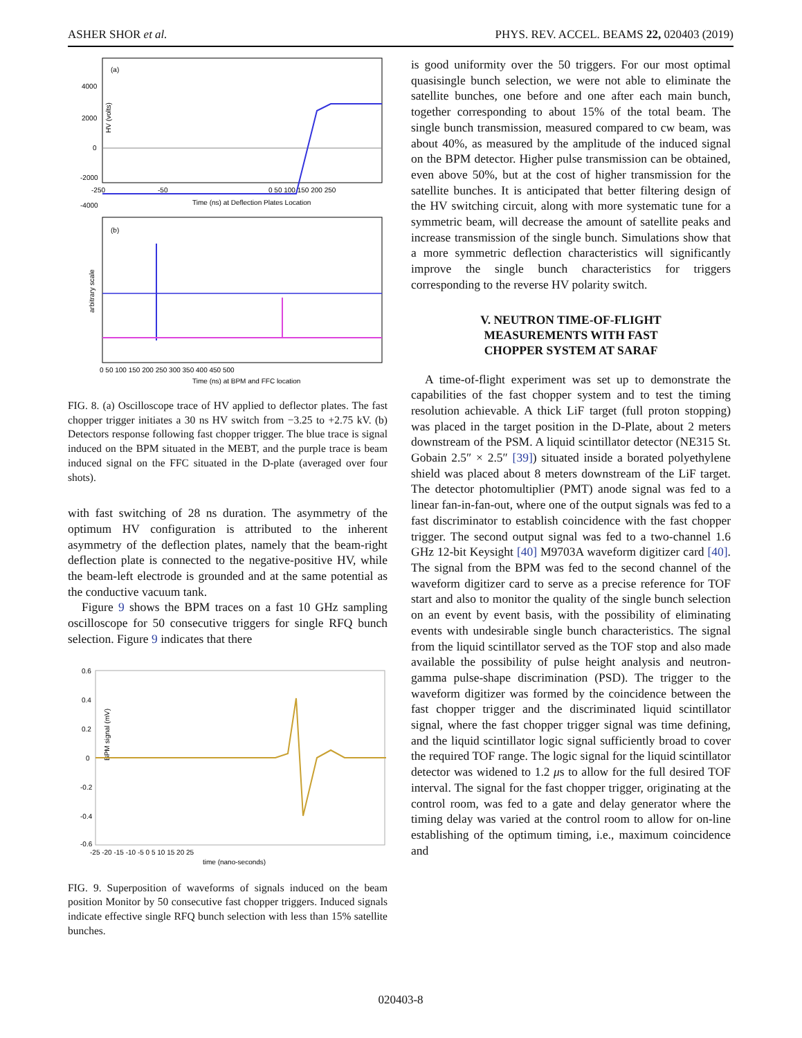ASHER SHOR et al. PHYS. REV. ACCEL. BEAMS 22, 020403 (2019)
(a)
HV (volts)
4000
2000
0
-2000
-4000
-250
-50
0 50 100 150 200 250
Time (ns) at Deflection Plates Location
(b)
arbitrary scale
0 50 100 150 200 250 300 350 400 450 500
Time (ns) at BPM and FFC location
FIG. 8. (a) Oscilloscope trace of HV applied to deflector plates. The fast chopper trigger initiates a 30 ns HV switch from −3.25 to +2.75 kV. (b) Detectors response following fast chopper trigger. The blue trace is signal induced on the BPM situated in the MEBT, and the purple trace is beam induced signal on the FFC situated in the D-plate (averaged over four shots).
with fast switching of 28 ns duration. The asymmetry of the optimum HV configuration is attributed to the inherent asymmetry of the deflection plates, namely that the beam-right deflection plate is connected to the negative-positive HV, while the beam-left electrode is grounded and at the same potential as the conductive vacuum tank.
Figure 9 shows the BPM traces on a fast 10 GHz sampling oscilloscope for 50 consecutive triggers for single RFQ bunch selection. Figure 9 indicates that there
0.6
0.4
0.2
0
-0.2
-0.4
-0.6
BPM signal (mV)
-25 -20 -15 -10 -5 0 5 10 15 20 25
time (nano-seconds)
FIG. 9. Superposition of waveforms of signals induced on the beam position Monitor by 50 consecutive fast chopper triggers. Induced signals indicate effective single RFQ bunch selection with less than 15% satellite bunches.
is good uniformity over the 50 triggers. For our most optimal quasisingle bunch selection, we were not able to eliminate the satellite bunches, one before and one after each main bunch, together corresponding to about 15% of the total beam. The single bunch transmission, measured compared to cw beam, was about 40%, as measured by the amplitude of the induced signal on the BPM detector. Higher pulse transmission can be obtained, even above 50%, but at the cost of higher transmission for the satellite bunches. It is anticipated that better filtering design of the HV switching circuit, along with more systematic tune for a symmetric beam, will decrease the amount of satellite peaks and increase transmission of the single bunch. Simulations show that a more symmetric deflection characteristics will significantly improve the single bunch characteristics for triggers corresponding to the reverse HV polarity switch.
V. NEUTRON TIME-OF-FLIGHT
MEASUREMENTS WITH FAST
CHOPPER SYSTEM AT SARAF
A time-of-flight experiment was set up to demonstrate the capabilities of the fast chopper system and to test the timing resolution achievable. A thick LiF target (full proton stopping) was placed in the target position in the D-Plate, about 2 meters downstream of the PSM. A liquid scintillator detector (NE315 St. Gobain 2.5″ × 2.5″ [39]) situated inside a borated polyethylene shield was placed about 8 meters downstream of the LiF target. The detector photomultiplier (PMT) anode signal was fed to a linear fan-in-fan-out, where one of the output signals was fed to a fast discriminator to establish coincidence with the fast chopper trigger. The second output signal was fed to a two-channel 1.6 GHz 12-bit Keysight [40] M9703A waveform digitizer card [40]. The signal from the BPM was fed to the second channel of the waveform digitizer card to serve as a precise reference for TOF start and also to monitor the quality of the single bunch selection on an event by event basis, with the possibility of eliminating events with undesirable single bunch characteristics. The signal from the liquid scintillator served as the TOF stop and also made available the possibility of pulse height analysis and neutron-gamma pulse-shape discrimination (PSD). The trigger to the waveform digitizer was formed by the coincidence between the fast chopper trigger and the discriminated liquid scintillator signal, where the fast chopper trigger signal was time defining, and the liquid scintillator logic signal sufficiently broad to cover the required TOF range. The logic signal for the liquid scintillator detector was widened to 1.2 μs to allow for the full desired TOF interval. The signal for the fast chopper trigger, originating at the control room, was fed to a gate and delay generator where the timing delay was varied at the control room to allow for on-line establishing of the optimum timing, i.e., maximum coincidence and
020403-8